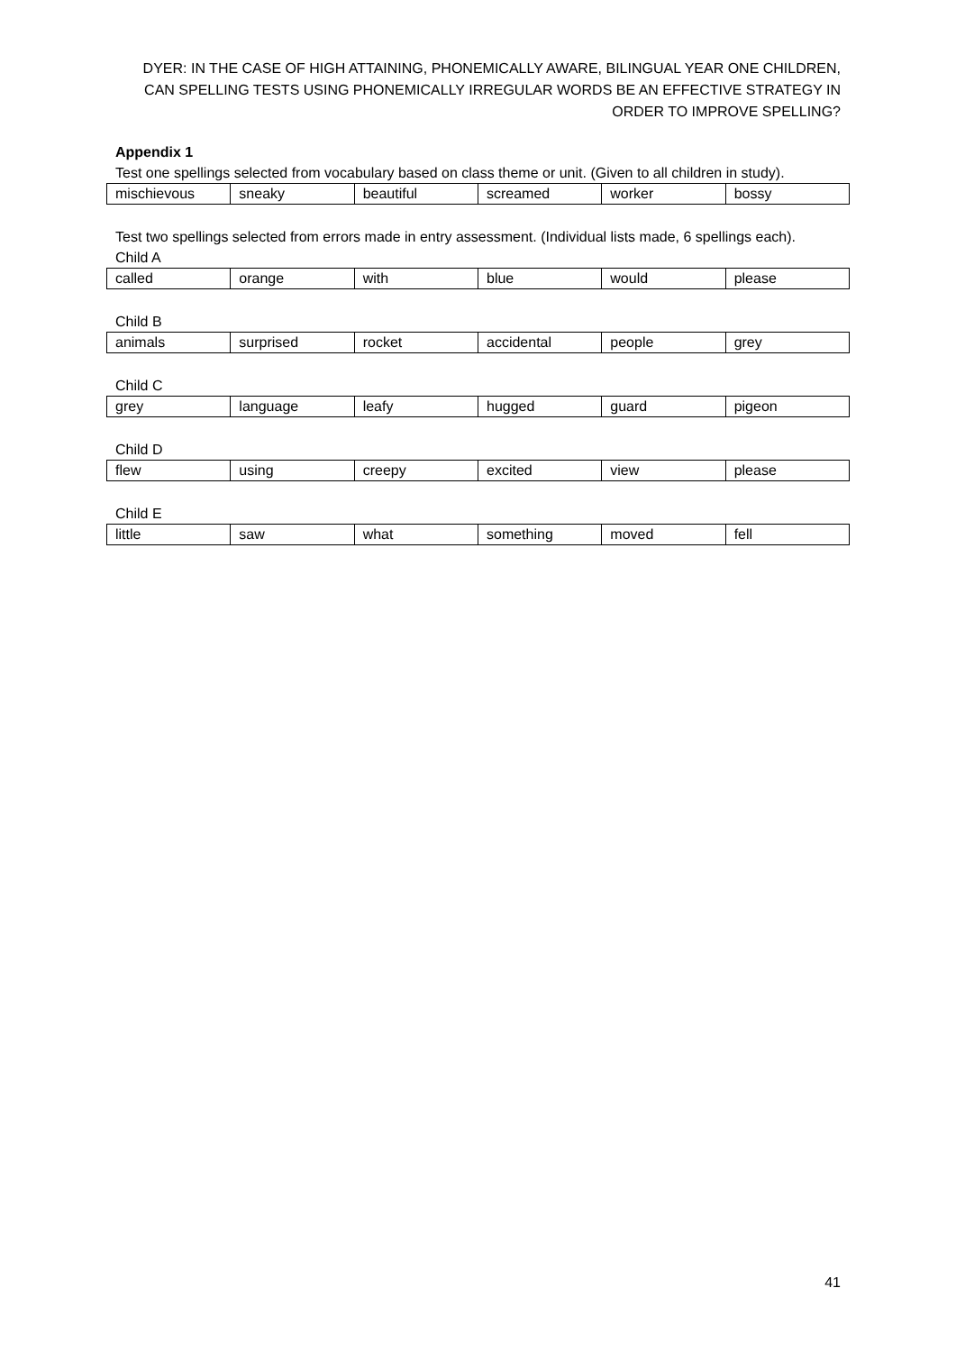DYER: IN THE CASE OF HIGH ATTAINING, PHONEMICALLY AWARE, BILINGUAL YEAR ONE CHILDREN,
CAN SPELLING TESTS USING PHONEMICALLY IRREGULAR WORDS BE AN EFFECTIVE STRATEGY IN
ORDER TO IMPROVE SPELLING?
Appendix 1
Test one spellings selected from vocabulary based on class theme or unit. (Given to all children in study).
| mischievous | sneaky | beautiful | screamed | worker | bossy |
Test two spellings selected from errors made in entry assessment. (Individual lists made, 6 spellings each).
Child A
| called | orange | with | blue | would | please |
Child B
| animals | surprised | rocket | accidental | people | grey |
Child C
| grey | language | leafy | hugged | guard | pigeon |
Child D
| flew | using | creepy | excited | view | please |
Child E
| little | saw | what | something | moved | fell |
41